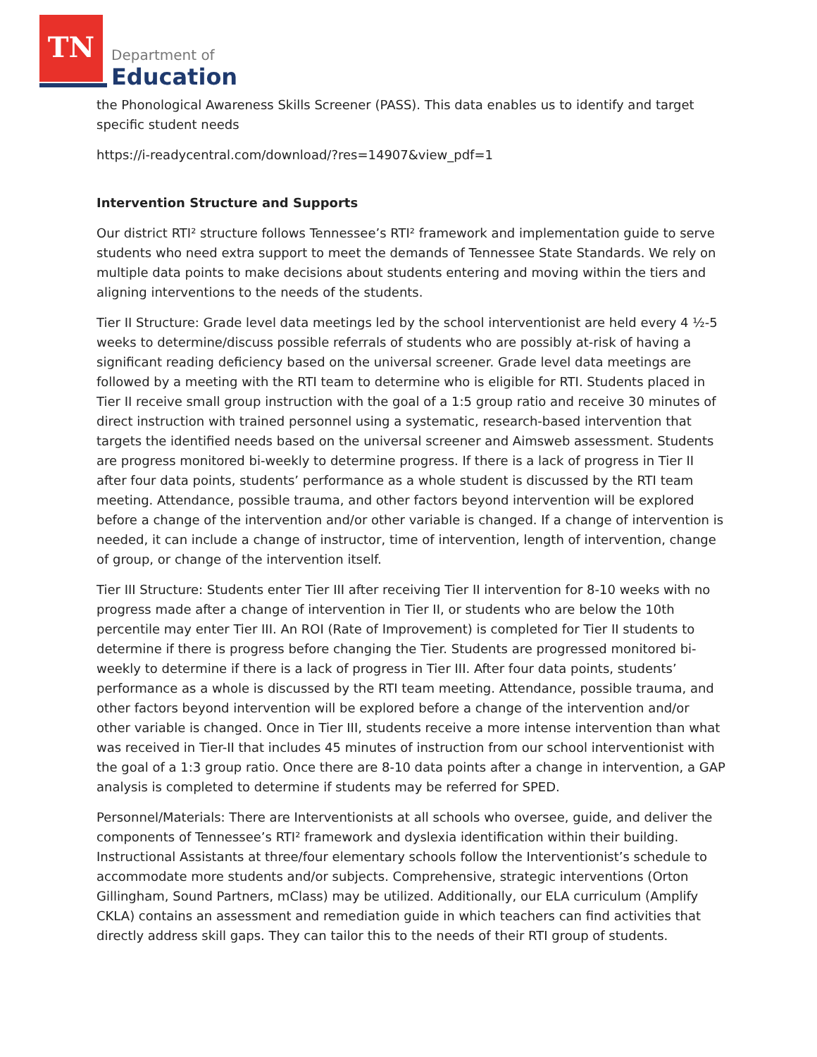TN
Department of
Education
the Phonological Awareness Skills Screener (PASS). This data enables us to identify and target specific student needs
https://i-readycentral.com/download/?res=14907&view_pdf=1
Intervention Structure and Supports
Our district RTI² structure follows Tennessee’s RTI² framework and implementation guide to serve students who need extra support to meet the demands of Tennessee State Standards. We rely on multiple data points to make decisions about students entering and moving within the tiers and aligning interventions to the needs of the students.
Tier II Structure: Grade level data meetings led by the school interventionist are held every 4 ½-5 weeks to determine/discuss possible referrals of students who are possibly at-risk of having a significant reading deficiency based on the universal screener. Grade level data meetings are followed by a meeting with the RTI team to determine who is eligible for RTI. Students placed in Tier II receive small group instruction with the goal of a 1:5 group ratio and receive 30 minutes of direct instruction with trained personnel using a systematic, research-based intervention that targets the identified needs based on the universal screener and Aimsweb assessment. Students are progress monitored bi-weekly to determine progress. If there is a lack of progress in Tier II after four data points, students’ performance as a whole student is discussed by the RTI team meeting. Attendance, possible trauma, and other factors beyond intervention will be explored before a change of the intervention and/or other variable is changed. If a change of intervention is needed, it can include a change of instructor, time of intervention, length of intervention, change of group, or change of the intervention itself.
Tier III Structure: Students enter Tier III after receiving Tier II intervention for 8-10 weeks with no progress made after a change of intervention in Tier II, or students who are below the 10th percentile may enter Tier III. An ROI (Rate of Improvement) is completed for Tier II students to determine if there is progress before changing the Tier. Students are progressed monitored bi-weekly to determine if there is a lack of progress in Tier III. After four data points, students’ performance as a whole is discussed by the RTI team meeting. Attendance, possible trauma, and other factors beyond intervention will be explored before a change of the intervention and/or other variable is changed. Once in Tier III, students receive a more intense intervention than what was received in Tier-II that includes 45 minutes of instruction from our school interventionist with the goal of a 1:3 group ratio. Once there are 8-10 data points after a change in intervention, a GAP analysis is completed to determine if students may be referred for SPED.
Personnel/Materials: There are Interventionists at all schools who oversee, guide, and deliver the components of Tennessee’s RTI² framework and dyslexia identification within their building. Instructional Assistants at three/four elementary schools follow the Interventionist’s schedule to accommodate more students and/or subjects. Comprehensive, strategic interventions (Orton Gillingham, Sound Partners, mClass) may be utilized. Additionally, our ELA curriculum (Amplify CKLA) contains an assessment and remediation guide in which teachers can find activities that directly address skill gaps. They can tailor this to the needs of their RTI group of students.